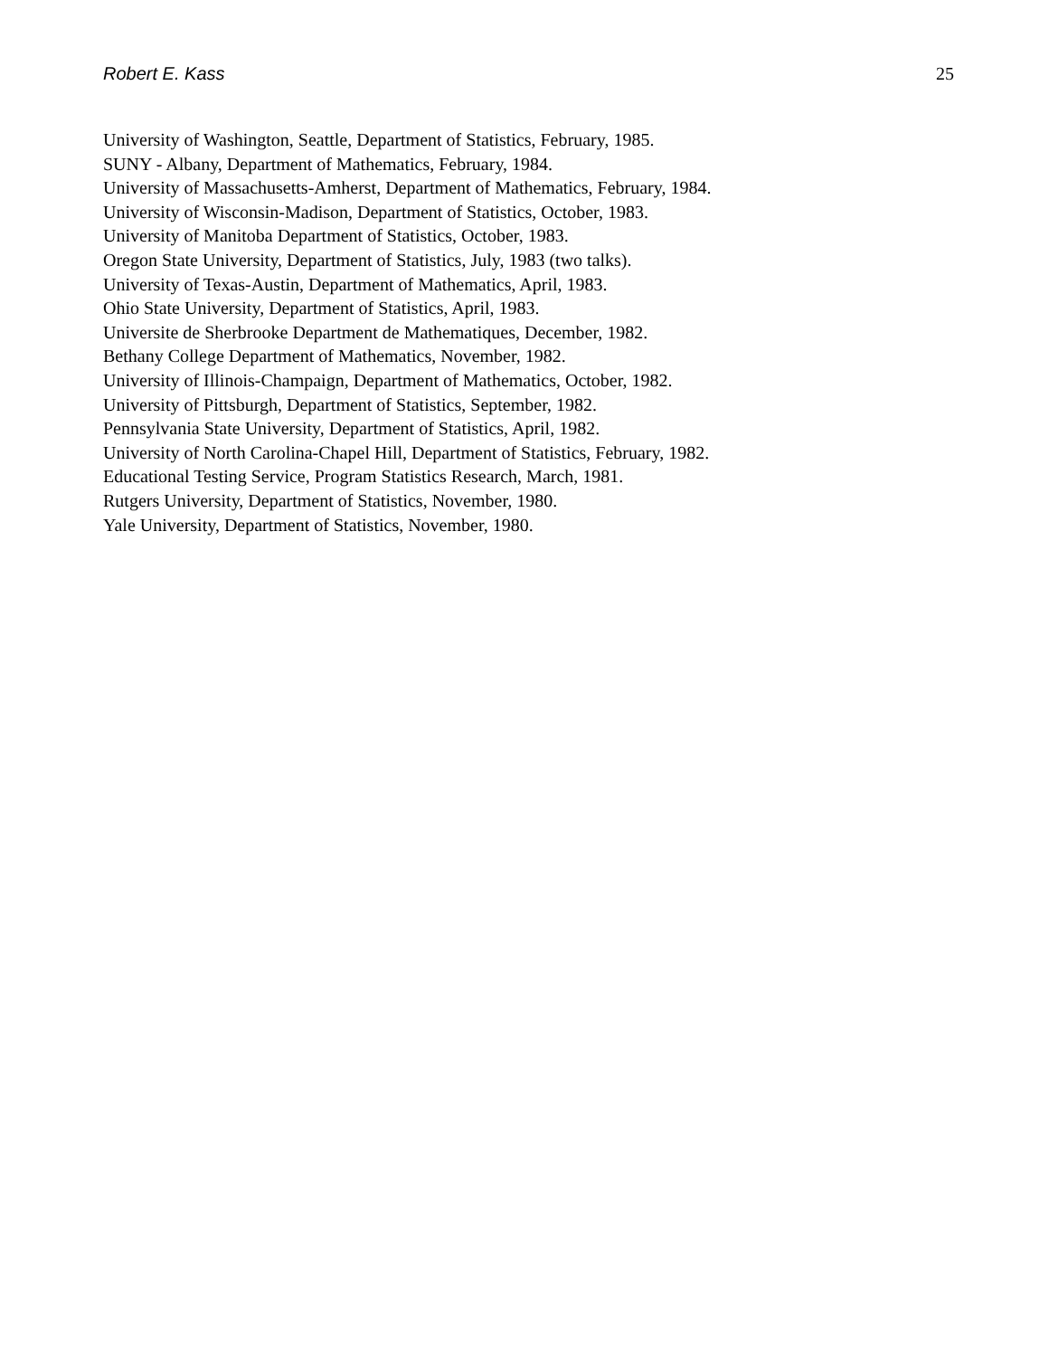Robert E. Kass 25
University of Washington, Seattle, Department of Statistics, February, 1985.
SUNY - Albany, Department of Mathematics, February, 1984.
University of Massachusetts-Amherst, Department of Mathematics, February, 1984.
University of Wisconsin-Madison, Department of Statistics, October, 1983.
University of Manitoba Department of Statistics, October, 1983.
Oregon State University, Department of Statistics, July, 1983 (two talks).
University of Texas-Austin, Department of Mathematics, April, 1983.
Ohio State University, Department of Statistics, April, 1983.
Universite de Sherbrooke Department de Mathematiques, December, 1982.
Bethany College Department of Mathematics, November, 1982.
University of Illinois-Champaign, Department of Mathematics, October, 1982.
University of Pittsburgh, Department of Statistics, September, 1982.
Pennsylvania State University, Department of Statistics, April, 1982.
University of North Carolina-Chapel Hill, Department of Statistics, February, 1982.
Educational Testing Service, Program Statistics Research, March, 1981.
Rutgers University, Department of Statistics, November, 1980.
Yale University, Department of Statistics, November, 1980.